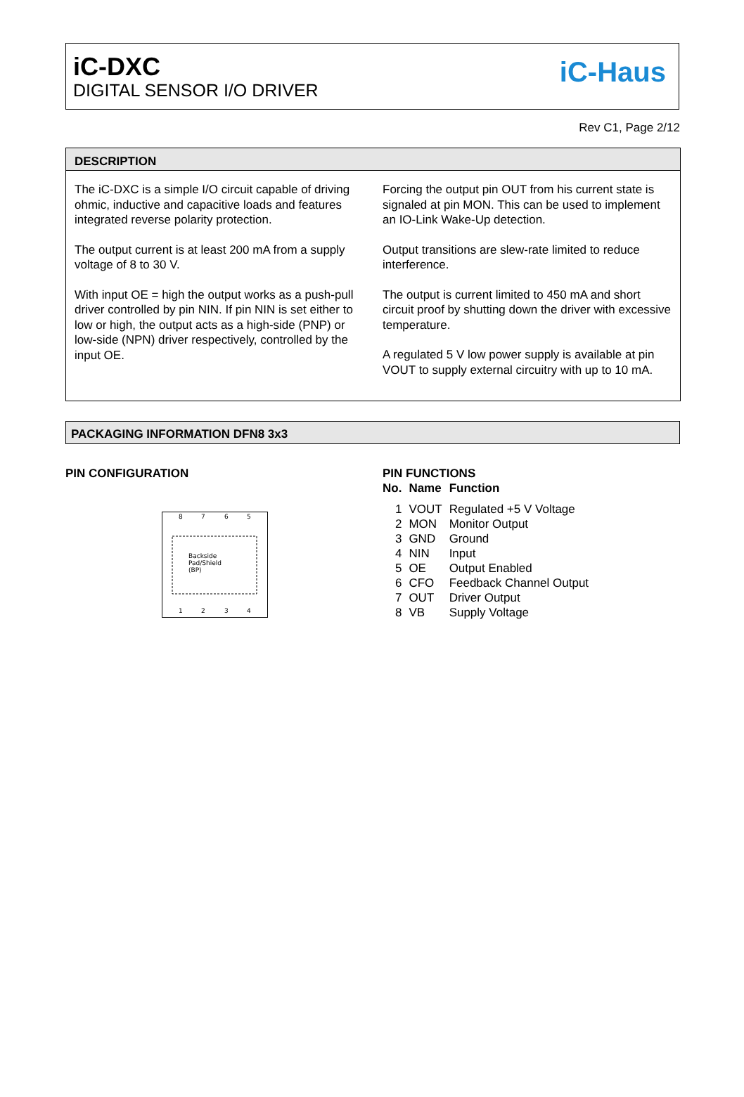iC-DXC
DIGITAL SENSOR I/O DRIVER
iC-Haus
Rev C1, Page 2/12
DESCRIPTION
The iC-DXC is a simple I/O circuit capable of driving ohmic, inductive and capacitive loads and features integrated reverse polarity protection.
The output current is at least 200 mA from a supply voltage of 8 to 30 V.
With input OE = high the output works as a push-pull driver controlled by pin NIN. If pin NIN is set either to low or high, the output acts as a high-side (PNP) or low-side (NPN) driver respectively, controlled by the input OE.
Forcing the output pin OUT from his current state is signaled at pin MON. This can be used to implement an IO-Link Wake-Up detection.
Output transitions are slew-rate limited to reduce interference.
The output is current limited to 450 mA and short circuit proof by shutting down the driver with excessive temperature.
A regulated 5 V low power supply is available at pin VOUT to supply external circuitry with up to 10 mA.
PACKAGING INFORMATION DFN8 3x3
PIN CONFIGURATION
8
7
6
5
Backside
Pad/Shield
(BP)
1
2
3
4
PIN FUNCTIONS
| No. | Name | Function |
| --- | --- | --- |
| 1 | VOUT | Regulated +5 V Voltage |
| 2 | MON | Monitor Output |
| 3 | GND | Ground |
| 4 | NIN | Input |
| 5 | OE | Output Enabled |
| 6 | CFO | Feedback Channel Output |
| 7 | OUT | Driver Output |
| 8 | VB | Supply Voltage |